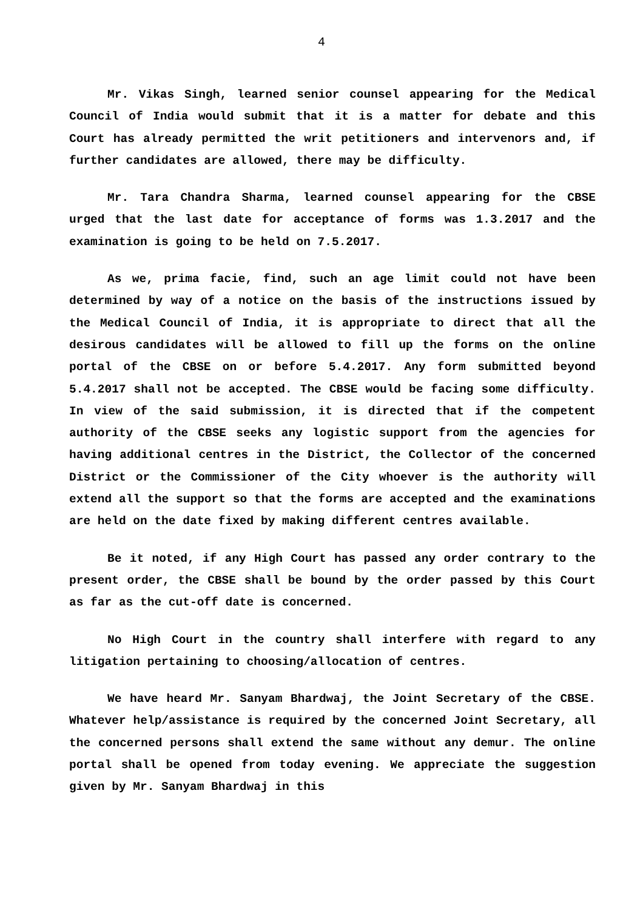4
Mr. Vikas Singh, learned senior counsel appearing for the Medical Council of India would submit that it is a matter for debate and this Court has already permitted the writ petitioners and intervenors and, if further candidates are allowed, there may be difficulty.
Mr. Tara Chandra Sharma, learned counsel appearing for the CBSE urged that the last date for acceptance of forms was 1.3.2017 and the examination is going to be held on 7.5.2017.
As we, prima facie, find, such an age limit could not have been determined by way of a notice on the basis of the instructions issued by the Medical Council of India, it is appropriate to direct that all the desirous candidates will be allowed to fill up the forms on the online portal of the CBSE on or before 5.4.2017. Any form submitted beyond 5.4.2017 shall not be accepted. The CBSE would be facing some difficulty. In view of the said submission, it is directed that if the competent authority of the CBSE seeks any logistic support from the agencies for having additional centres in the District, the Collector of the concerned District or the Commissioner of the City whoever is the authority will extend all the support so that the forms are accepted and the examinations are held on the date fixed by making different centres available.
Be it noted, if any High Court has passed any order contrary to the present order, the CBSE shall be bound by the order passed by this Court as far as the cut-off date is concerned.
No High Court in the country shall interfere with regard to any litigation pertaining to choosing/allocation of centres.
We have heard Mr. Sanyam Bhardwaj, the Joint Secretary of the CBSE. Whatever help/assistance is required by the concerned Joint Secretary, all the concerned persons shall extend the same without any demur. The online portal shall be opened from today evening. We appreciate the suggestion given by Mr. Sanyam Bhardwaj in this